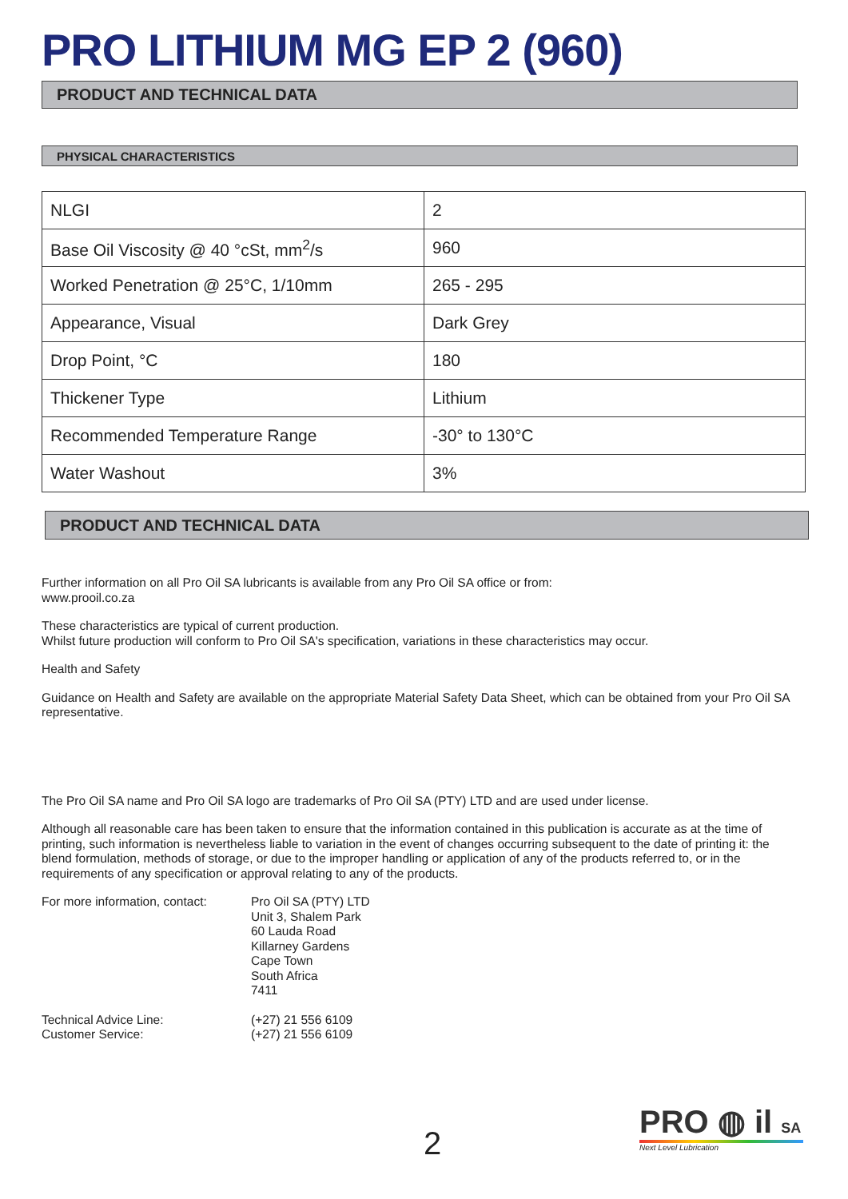PRO LITHIUM MG EP 2 (960)
PRODUCT AND TECHNICAL DATA
PHYSICAL CHARACTERISTICS
| NLGI | 2 |
| Base Oil Viscosity @ 40 °cSt, mm<sup>2</sup>/s | 960 |
| Worked Penetration @ 25°C, 1/10mm | 265 - 295 |
| Appearance, Visual | Dark Grey |
| Drop Point, °C | 180 |
| Thickener Type | Lithium |
| Recommended Temperature Range | -30° to 130°C |
| Water Washout | 3% |
PRODUCT AND TECHNICAL DATA
Further information on all Pro Oil SA lubricants is available from any Pro Oil SA office or from:
www.prooil.co.za
These characteristics are typical of current production.
Whilst future production will conform to Pro Oil SA's specification, variations in these characteristics may occur.
Health and Safety
Guidance on Health and Safety are available on the appropriate Material Safety Data Sheet, which can be obtained from your Pro Oil SA representative.
The Pro Oil SA name and Pro Oil SA logo are trademarks of Pro Oil SA (PTY) LTD and are used under license.
Although all reasonable care has been taken to ensure that the information contained in this publication is accurate as at the time of printing, such information is nevertheless liable to variation in the event of changes occurring subsequent to the date of printing it: the blend formulation, methods of storage, or due to the improper handling or application of any of the products referred to, or in the requirements of any specification or approval relating to any of the products.
For more information, contact:
Pro Oil SA (PTY) LTD
Unit 3, Shalem Park
60 Lauda Road
Killarney Gardens
Cape Town
South Africa
7411
Technical Advice Line:
Customer Service:
(+27) 21 556 6109
(+27) 21 556 6109
2
PRO ◍ il SA
Next Level Lubrication